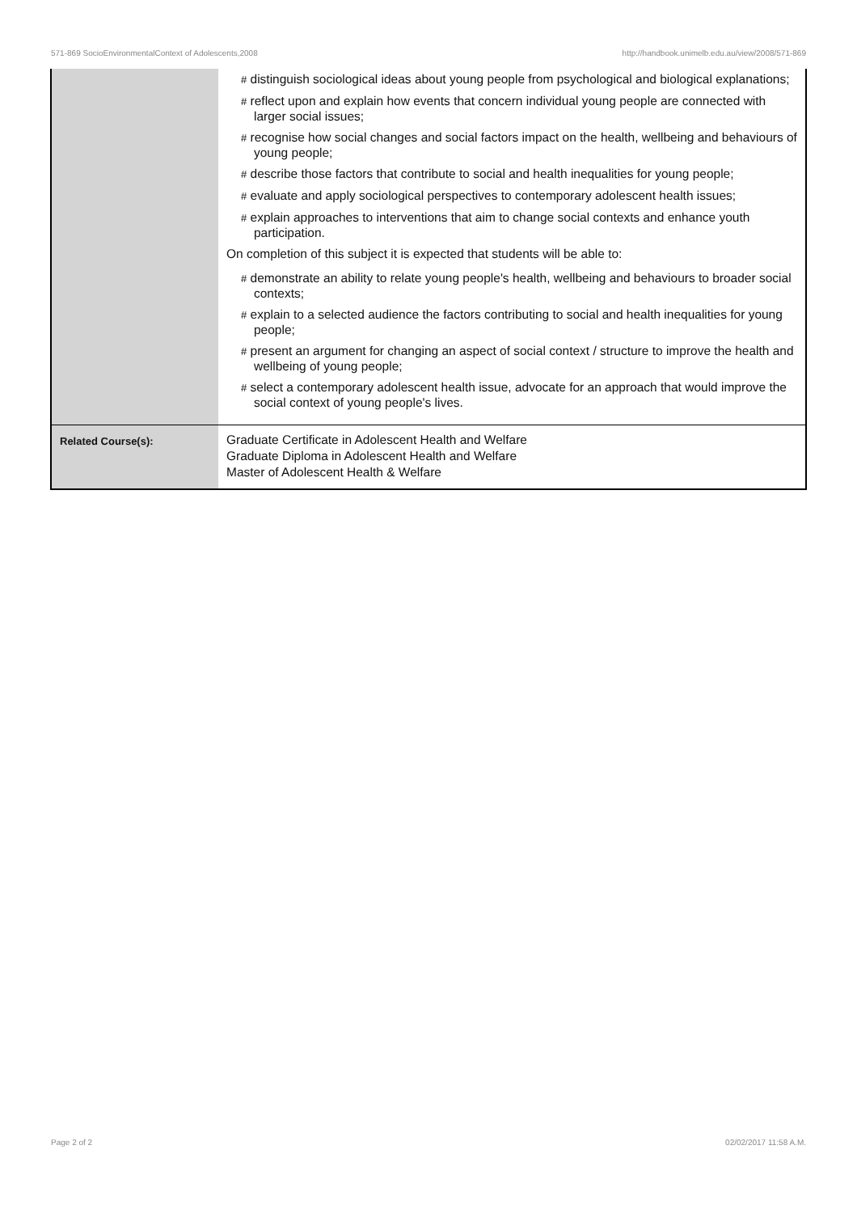571-869 SocioEnvironmentalContext of Adolescents,2008 http://handbook.unimelb.edu.au/view/2008/571-869
| | # distinguish sociological ideas about young people from psychological and biological explanations; # reflect upon and explain how events that concern individual young people are connected with larger social issues; # recognise how social changes and social factors impact on the health, wellbeing and behaviours of young people; # describe those factors that contribute to social and health inequalities for young people; # evaluate and apply sociological perspectives to contemporary adolescent health issues; # explain approaches to interventions that aim to change social contexts and enhance youth participation. On completion of this subject it is expected that students will be able to: # demonstrate an ability to relate young people's health, wellbeing and behaviours to broader social contexts; # explain to a selected audience the factors contributing to social and health inequalities for young people; # present an argument for changing an aspect of social context / structure to improve the health and wellbeing of young people; # select a contemporary adolescent health issue, advocate for an approach that would improve the social context of young people's lives. |
| Related Course(s): | Graduate Certificate in Adolescent Health and Welfare Graduate Diploma in Adolescent Health and Welfare Master of Adolescent Health & Welfare |
Page 2 of 2 02/02/2017 11:58 A.M.